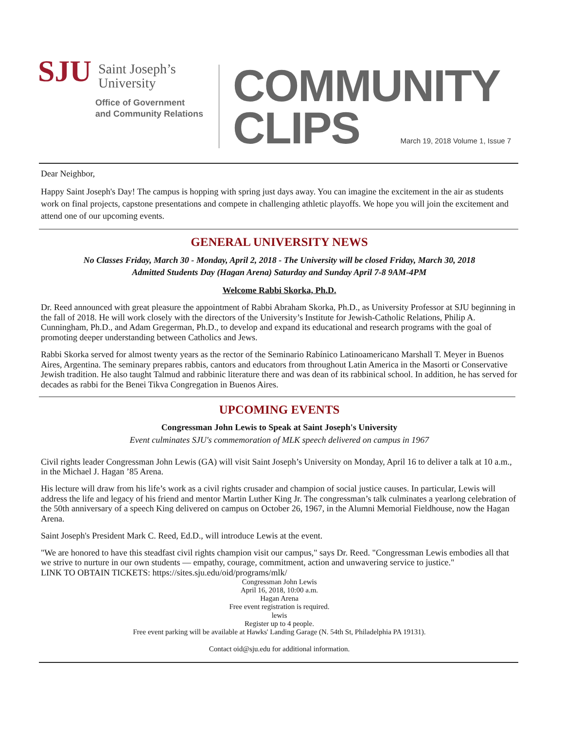SJU
Saint Joseph’s
University
Office of Government
and Community Relations
COMMUNITY
CLIPS March 19, 2018 Volume 1, Issue 7
Dear Neighbor,
Happy Saint Joseph's Day! The campus is hopping with spring just days away. You can imagine the excitement in the air as students work on final projects, capstone presentations and compete in challenging athletic playoffs. We hope you will join the excitement and attend one of our upcoming events.
GENERAL UNIVERSITY NEWS
No Classes Friday, March 30 - Monday, April 2, 2018 - The University will be closed Friday, March 30, 2018
Admitted Students Day (Hagan Arena) Saturday and Sunday April 7-8 9AM-4PM
Welcome Rabbi Skorka, Ph.D.
Dr. Reed announced with great pleasure the appointment of Rabbi Abraham Skorka, Ph.D., as University Professor at SJU beginning in the fall of 2018. He will work closely with the directors of the University’s Institute for Jewish-Catholic Relations, Philip A. Cunningham, Ph.D., and Adam Gregerman, Ph.D., to develop and expand its educational and research programs with the goal of promoting deeper understanding between Catholics and Jews.
Rabbi Skorka served for almost twenty years as the rector of the Seminario Rabínico Latinoamericano Marshall T. Meyer in Buenos Aires, Argentina. The seminary prepares rabbis, cantors and educators from throughout Latin America in the Masorti or Conservative Jewish tradition. He also taught Talmud and rabbinic literature there and was dean of its rabbinical school. In addition, he has served for decades as rabbi for the Benei Tikva Congregation in Buenos Aires.
UPCOMING EVENTS
Congressman John Lewis to Speak at Saint Joseph's University
Event culminates SJU's commemoration of MLK speech delivered on campus in 1967
Civil rights leader Congressman John Lewis (GA) will visit Saint Joseph’s University on Monday, April 16 to deliver a talk at 10 a.m., in the Michael J. Hagan ’85 Arena.
His lecture will draw from his life’s work as a civil rights crusader and champion of social justice causes. In particular, Lewis will address the life and legacy of his friend and mentor Martin Luther King Jr. The congressman’s talk culminates a yearlong celebration of the 50th anniversary of a speech King delivered on campus on October 26, 1967, in the Alumni Memorial Fieldhouse, now the Hagan Arena.
Saint Joseph's President Mark C. Reed, Ed.D., will introduce Lewis at the event.
"We are honored to have this steadfast civil rights champion visit our campus," says Dr. Reed. "Congressman Lewis embodies all that we strive to nurture in our own students — empathy, courage, commitment, action and unwavering service to justice."
LINK TO OBTAIN TICKETS: https://sites.sju.edu/oid/programs/mlk/
Congressman John Lewis
April 16, 2018, 10:00 a.m.
Hagan Arena
Free event registration is required.
lewis
Register up to 4 people.
Free event parking will be available at Hawks' Landing Garage (N. 54th St, Philadelphia PA 19131).
Contact oid@sju.edu for additional information.